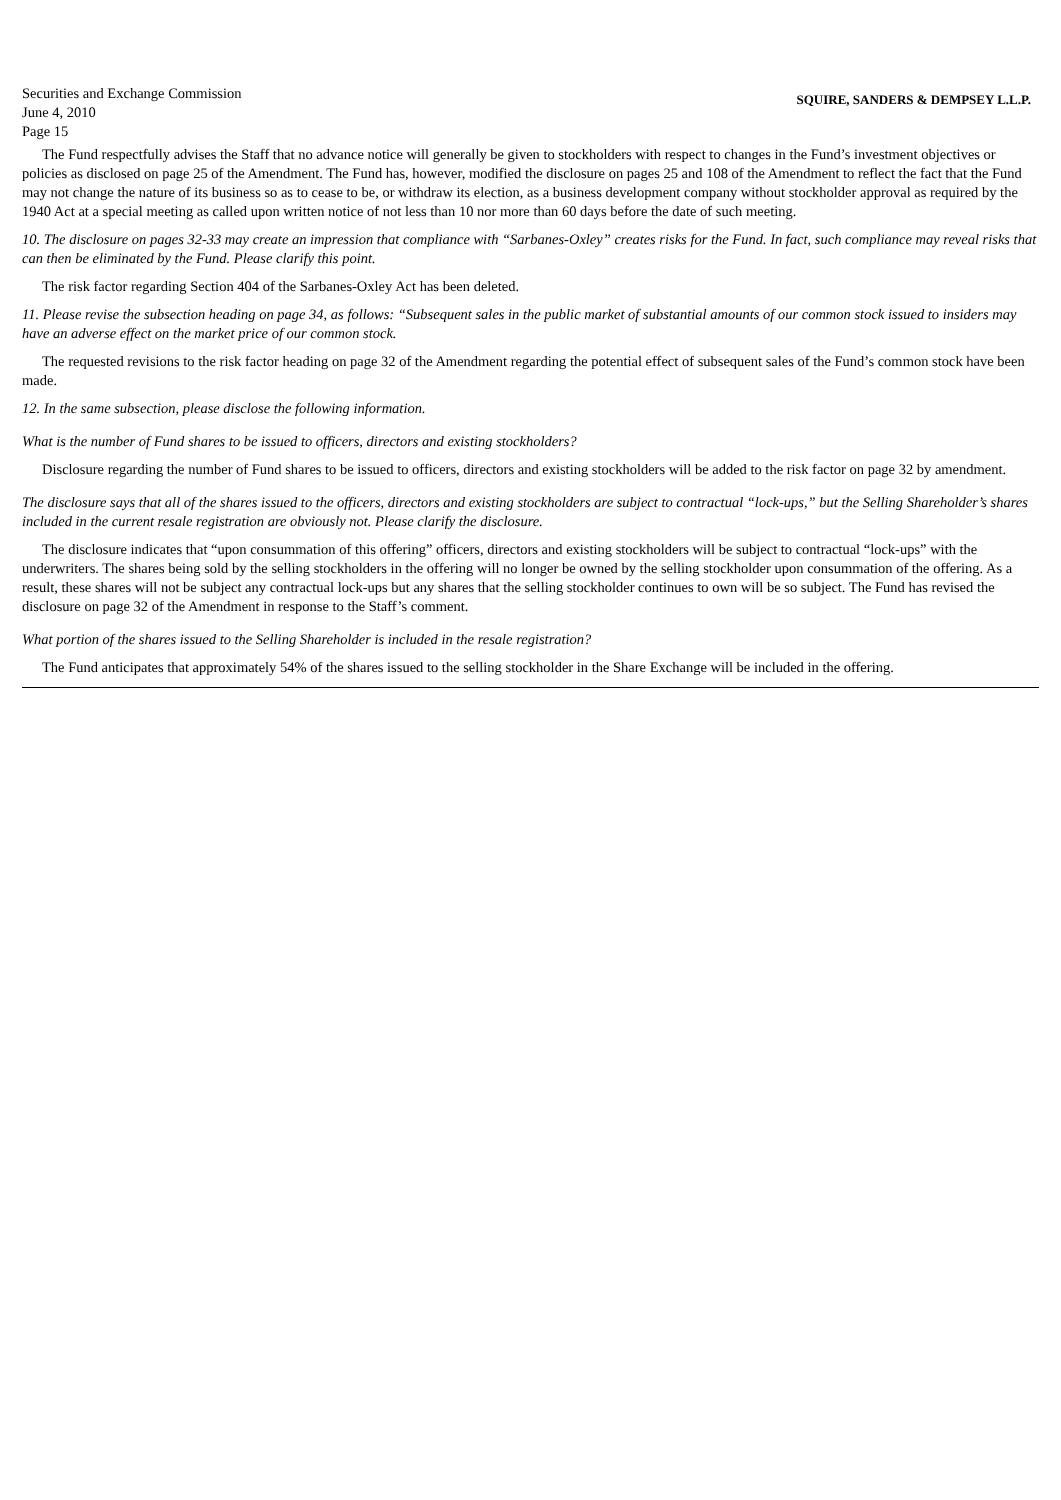Securities and Exchange Commission
June 4, 2010
Page 15
SQUIRE, SANDERS & DEMPSEY L.L.P.
The Fund respectfully advises the Staff that no advance notice will generally be given to stockholders with respect to changes in the Fund’s investment objectives or policies as disclosed on page 25 of the Amendment. The Fund has, however, modified the disclosure on pages 25 and 108 of the Amendment to reflect the fact that the Fund may not change the nature of its business so as to cease to be, or withdraw its election, as a business development company without stockholder approval as required by the 1940 Act at a special meeting as called upon written notice of not less than 10 nor more than 60 days before the date of such meeting.
10. The disclosure on pages 32-33 may create an impression that compliance with “Sarbanes-Oxley” creates risks for the Fund. In fact, such compliance may reveal risks that can then be eliminated by the Fund. Please clarify this point.
The risk factor regarding Section 404 of the Sarbanes-Oxley Act has been deleted.
11. Please revise the subsection heading on page 34, as follows: “Subsequent sales in the public market of substantial amounts of our common stock issued to insiders may have an adverse effect on the market price of our common stock.
The requested revisions to the risk factor heading on page 32 of the Amendment regarding the potential effect of subsequent sales of the Fund’s common stock have been made.
12. In the same subsection, please disclose the following information.
What is the number of Fund shares to be issued to officers, directors and existing stockholders?
Disclosure regarding the number of Fund shares to be issued to officers, directors and existing stockholders will be added to the risk factor on page 32 by amendment.
The disclosure says that all of the shares issued to the officers, directors and existing stockholders are subject to contractual “lock-ups,” but the Selling Shareholder’s shares included in the current resale registration are obviously not. Please clarify the disclosure.
The disclosure indicates that “upon consummation of this offering” officers, directors and existing stockholders will be subject to contractual “lock-ups” with the underwriters. The shares being sold by the selling stockholders in the offering will no longer be owned by the selling stockholder upon consummation of the offering. As a result, these shares will not be subject any contractual lock-ups but any shares that the selling stockholder continues to own will be so subject. The Fund has revised the disclosure on page 32 of the Amendment in response to the Staff’s comment.
What portion of the shares issued to the Selling Shareholder is included in the resale registration?
The Fund anticipates that approximately 54% of the shares issued to the selling stockholder in the Share Exchange will be included in the offering.